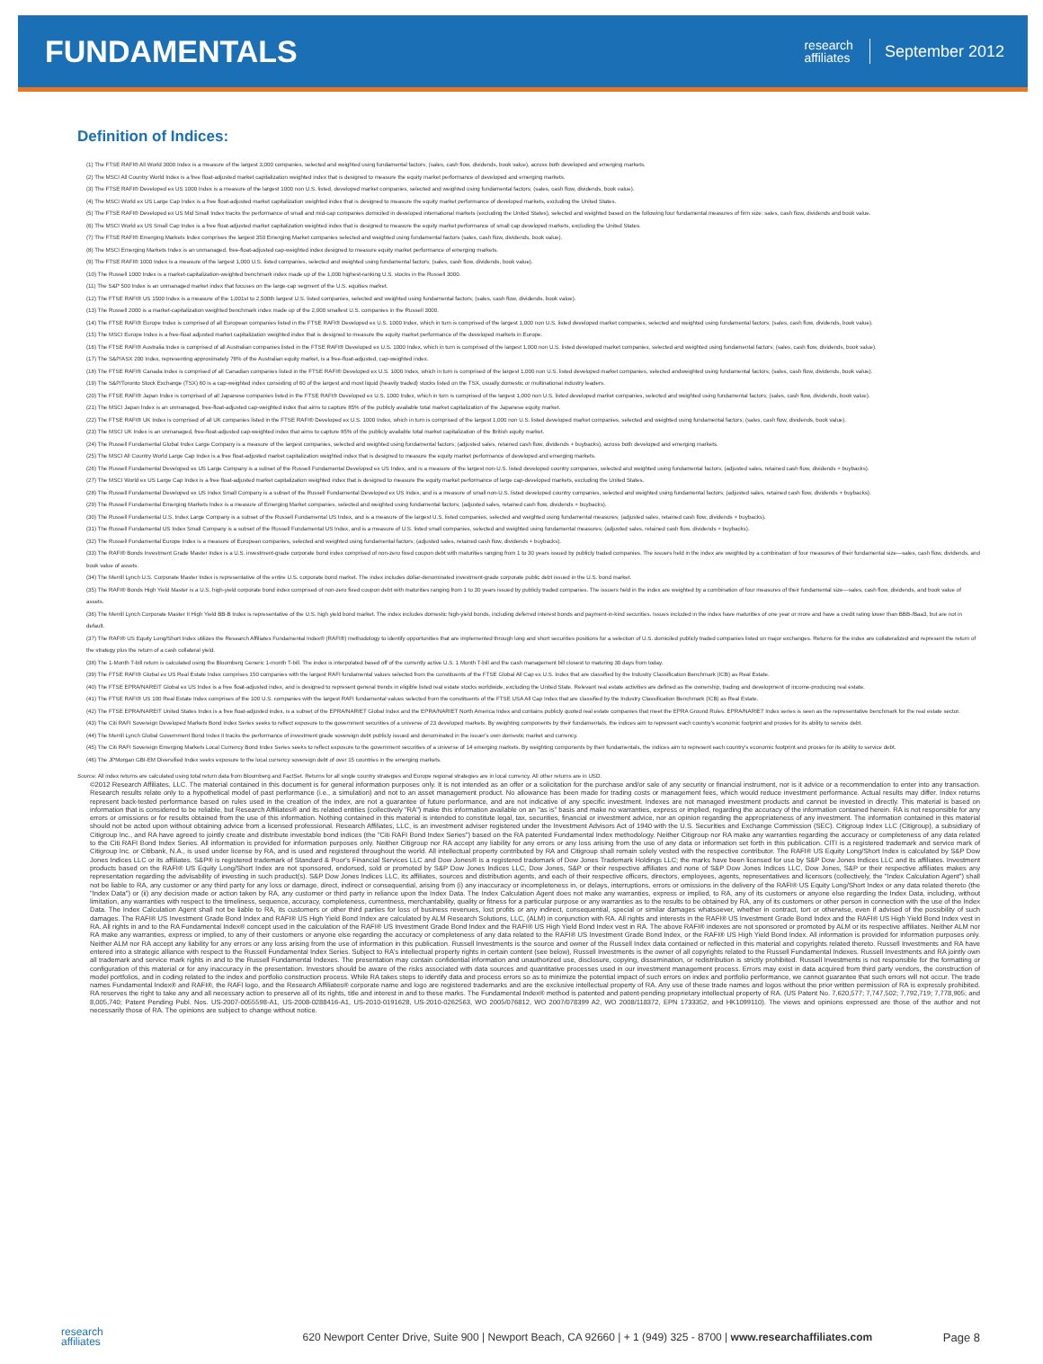FUNDAMENTALS
research
affiliates
September 2012
Definition of Indices:
(1) The FTSE RAFI® All World 3000 Index is a measure of the largest 3,000 companies, selected and weighted using fundamental factors; (sales, cash flow, dividends, book value), across both developed and emerging markets.
(2) The MSCI All Country World Index is a free float-adjusted market capitalization weighted index that is designed to measure the equity market performance of developed and emerging markets.
(3) The FTSE RAFI® Developed ex US 1000 Index is a measure of the largest 1000 non U.S. listed, developed market companies, selected and weighted using fundamental factors; (sales, cash flow, dividends, book value).
(4) The MSCI World ex US Large Cap Index is a free float-adjusted market capitalization weighted index that is designed to measure the equity market performance of developed markets, excluding the United States.
(5) The FTSE RAFI® Developed ex US Mid Small Index tracks the performance of small and mid-cap companies domiciled in developed international markets (excluding the United States), selected and weighted based on the following four fundamental measures of firm size: sales, cash flow, dividends and book value.
(6) The MSCI World ex US Small Cap Index is a free float-adjusted market capitalization weighted index that is designed to measure the equity market performance of small cap developed markets, excluding the United States.
(7) The FTSE RAFI® Emerging Markets Index comprises the largest 350 Emerging Market companies selected and weighted using fundamental factors (sales, cash flow, dividends, book value).
(8) The MSCI Emerging Markets Index is an unmanaged, free-float-adjusted cap-weighted index designed to measure equity market performance of emerging markets.
(9) The FTSE RAFI® 1000 Index is a measure of the largest 1,000 U.S. listed companies, selected and weighted using fundamental factors; (sales, cash flow, dividends, book value).
(10) The Russell 1000 Index is a market-capitalization-weighted benchmark index made up of the 1,000 highest-ranking U.S. stocks in the Russell 3000.
(11) The S&P 500 Index is an unmanaged market index that focuses on the large-cap segment of the U.S. equities market.
(12) The FTSE RAFI® US 1500 Index is a measure of the 1,001st to 2,500th largest U.S. listed companies, selected and weighted using fundamental factors; (sales, cash flow, dividends, book value).
(13) The Russell 2000 is a market-capitalization weighted benchmark index made up of the 2,000 smallest U.S. companies in the Russell 3000.
(14) The FTSE RAFI® Europe Index is comprised of all European companies listed in the FTSE RAFI® Developed ex U.S. 1000 Index, which in turn is comprised of the largest 1,000 non U.S. listed developed market companies, selected and weighted using fundamental factors; (sales, cash flow, dividends, book value).
(15) The MSCI Europe Index is a free-float adjusted market capitalization weighted index that is designed to measure the equity market performance of the developed markets in Europe.
(16) The FTSE RAFI® Australia Index is comprised of all Australian companies listed in the FTSE RAFI® Developed ex U.S. 1000 Index, which in turn is comprised of the largest 1,000 non U.S. listed developed market companies, selected and weighted using fundamental factors; (sales, cash flow, dividends, book value).
(17) The S&P/ASX 200 Index, representing approximately 78% of the Australian equity market, is a free-float-adjusted, cap-weighted index.
(18) The FTSE RAFI® Canada Index is comprised of all Canadian companies listed in the FTSE RAFI® Developed ex U.S. 1000 Index, which in turn is comprised of the largest 1,000 non U.S. listed developed market companies, selected andweighted using fundamental factors; (sales, cash flow, dividends, book value).
(19) The S&P/Toronto Stock Exchange (TSX) 60 is a cap-weighted index consisting of 60 of the largest and most liquid (heavily traded) stocks listed on the TSX, usually domestic or multinational industry leaders.
(20) The FTSE RAFI® Japan Index is comprised of all Japanese companies listed in the FTSE RAFI® Developed ex U.S. 1000 Index, which in turn is comprised of the largest 1,000 non U.S. listed developed market companies, selected and weighted using fundamental factors; (sales, cash flow, dividends, book value).
(21) The MSCI Japan Index is an unmanaged, free-float-adjusted cap-weighted index that aims to capture 85% of the publicly available total market capitalization of the Japanese equity market.
(22) The FTSE RAFI® UK Index is comprised of all UK companies listed in the FTSE RAFI® Developed ex U.S. 1000 Index, which in turn is comprised of the largest 1,000 non U.S. listed developed market companies, selected and weighted using fundamental factors; (sales, cash flow, dividends, book value).
(23) The MSCI UK Index is an unmanaged, free-float-adjusted cap-weighted index that aims to capture 85% of the publicly available total market capitalization of the British equity market.
(24) The Russell Fundamental Global Index Large Company is a measure of the largest companies, selected and weighted using fundamental factors; (adjusted sales, retained cash flow, dividends + buybacks), across both developed and emerging markets.
(25) The MSCI All Country World Large Cap Index is a free float-adjusted market capitalization weighted index that is designed to measure the equity market performance of developed and emerging markets.
(26) The Russell Fundamental Developed ex US Large Company is a subset of the Russell Fundamental Developed ex US Index, and is a measure of the largest non-U.S. listed developed country companies, selected and weighted using fundamental factors; (adjusted sales, retained cash flow, dividends + buybacks).
(27) The MSCI World ex US Large Cap Index is a free float-adjusted market capitalization weighted index that is designed to measure the equity market performance of large cap-developed markets, excluding the United States.
(28) The Russell Fundamental Developed ex US Index Small Company is a subset of the Russell Fundamental Developed ex US Index, and is a measure of small non-U.S. listed developed country companies, selected and weighted using fundamental factors; (adjusted sales, retained cash flow, dividends + buybacks).
(29) The Russell Fundamental Emerging Markets Index is a measure of Emerging Market companies, selected and weighted using fundamental factors; (adjusted sales, retained cash flow, dividends + buybacks).
(30) The Russell Fundamental U.S. Index Large Company is a subset of the Russell Fundamental US Index, and is a measure of the largest U.S. listed companies, selected and weighted using fundamental measures; (adjusted sales, retained cash flow, dividends + buybacks).
(31) The Russell Fundamental US Index Small Company is a subset of the Russell Fundamental US Index, and is a measure of U.S. listed small companies, selected and weighted using fundamental measures; (adjusted sales, retained cash flow, dividends + buybacks).
(32) The Russell Fundamental Europe Index is a measure of European companies, selected and weighted using fundamental factors; (adjusted sales, retained cash flow, dividends + buybacks).
(33) The RAFI® Bonds Investment Grade Master Index is a U.S. investment-grade corporate bond index comprised of non-zero fixed coupon debt with maturities ranging from 1 to 30 years issued by publicly traded companies. The issuers held in the index are weighted by a combination of four measures of their fundamental size—sales, cash flow, dividends, and book value of assets.
(34) The Merrill Lynch U.S. Corporate Master Index is representative of the entire U.S. corporate bond market. The index includes dollar-denominated investment-grade corporate public debt issued in the U.S. bond market.
(35) The RAFI® Bonds High Yield Master is a U.S. high-yield corporate bond index comprised of non-zero fixed coupon debt with maturities ranging from 1 to 30 years issued by publicly traded companies. The issuers held in the index are weighted by a combination of four measures of their fundamental size—sales, cash flow, dividends, and book value of assets.
(36) The Merrill Lynch Corporate Master II High Yield BB-B Index is representative of the U.S. high yield bond market. The index includes domestic high-yield bonds, including deferred interest bonds and payment-in-kind securities. Issues included in the index have maturities of one year or more and have a credit rating lower than BBB-/Baa3, but are not in default.
(37) The RAFI® US Equity Long/Short Index utilizes the Research Affiliates Fundamental Index® (RAFI®) methodology to identify opportunities that are implemented through long and short securities positions for a selection of U.S. domiciled publicly traded companies listed on major exchanges. Returns for the index are collateralized and represent the return of the strategy plus the return of a cash collateral yield.
(38) The 1-Month T-bill return is calculated using the Bloomberg Generic 1-month T-bill. The index is interpolated based off of the currently active U.S. 1 Month T-bill and the cash management bill closest to maturing 30 days from today.
(39) The FTSE RAFI® Global ex US Real Estate Index comprises 150 companies with the largest RAFI fundamental values selected from the constituents of the FTSE Global All Cap ex U.S. Index that are classified by the Industry Classification Benchmark (ICB) as Real Estate.
(40) The FTSE EPRA/NAREIT Global ex US Index is a free float-adjusted index, and is designed to represent general trends in eligible listed real estate stocks worldwide, excluding the United State. Relevant real estate activities are defined as the ownership, trading and development of income-producing real estate.
(41) The FTSE RAFI® US 100 Real Estate Index comprises of the 100 U.S. companies with the largest RAFI fundamental values selected from the constituents of the FTSE USA All Cap Index that are classified by the Industry Classification Benchmark (ICB) as Real Estate.
(42) The FTSE EPRA/NAREIT United States Index is a free float-adjusted index, is a subset of the EPRA/NARIET Global Index and the EPRA/NARIET North America Index and contains publicly quoted real estate companies that meet the EPRA Ground Rules. EPRA/NARIET Index series is seen as the representative benchmark for the real estate sector.
(43) The Citi RAFI Sovereign Developed Markets Bond Index Series seeks to reflect exposure to the government securities of a universe of 23 developed markets. By weighting components by their fundamentals, the indices aim to represent each country's economic footprint and proxies for its ability to service debt.
(44) The Merrill Lynch Global Government Bond Index II tracks the performance of investment grade sovereign debt publicly issued and denominated in the issuer's own domestic market and currency.
(45) The Citi RAFI Sovereign Emerging Markets Local Currency Bond Index Series seeks to reflect exposure to the government securities of a universe of 14 emerging markets. By weighting components by their fundamentals, the indices aim to represent each country's economic footprint and proxies for its ability to service debt.
(46) The JPMorgan GBI-EM Diversified Index seeks exposure to the local currency sovereign debt of over 15 countries in the emerging markets.
Source: All index returns are calculated using total return data from Bloomberg and FactSet. Returns for all single country strategies and Europe regional strategies are in local currency. All other returns are in USD.
©2012 Research Affiliates, LLC. The material contained in this document is for general information purposes only. It is not intended as an offer or a solicitation for the purchase and/or sale of any security or financial instrument, nor is it advice or a recommendation to enter into any transaction. Research results relate only to a hypothetical model of past performance (i.e., a simulation) and not to an asset management product. No allowance has been made for trading costs or management fees, which would reduce investment performance. Actual results may differ. Index returns represent back-tested performance based on rules used in the creation of the index, are not a guarantee of future performance, and are not indicative of any specific investment. Indexes are not managed investment products and cannot be invested in directly. This material is based on information that is considered to be reliable, but Research Affiliates® and its related entities (collectively "RA") make this information available on an "as is" basis and make no warranties, express or implied, regarding the accuracy of the information contained herein. RA is not responsible for any errors or omissions or for results obtained from the use of this information. Nothing contained in this material is intended to constitute legal, tax, securities, financial or investment advice, nor an opinion regarding the appropriateness of any investment. The information contained in this material should not be acted upon without obtaining advice from a licensed professional. Research Affiliates, LLC, is an investment adviser registered under the Investment Advisors Act of 1940 with the U.S. Securities and Exchange Commission (SEC). Citigroup Index LLC (Citigroup), a subsidiary of Citigroup Inc., and RA have agreed to jointly create and distribute investable bond indices (the "Citi RAFI Bond Index Series") based on the RA patented Fundamental Index methodology. Neither Citigroup nor RA make any warranties regarding the accuracy or completeness of any data related to the Citi RAFI Bond Index Series. All information is provided for information purposes only. Neither Citigroup nor RA accept any liability for any errors or any loss arising from the use of any data or information set forth in this publication. CITI is a registered trademark and service mark of Citigroup Inc. or Citibank, N.A., is used under license by RA, and is used and registered throughout the world. All intellectual property contributed by RA and Citigroup shall remain solely vested with the respective contributor. The RAFI® US Equity Long/Short Index is calculated by S&P Dow Jones Indices LLC or its affiliates. S&P® is registered trademark of Standard & Poor's Financial Services LLC and Dow Jones® is a registered trademark of Dow Jones Trademark Holdings LLC; the marks have been licensed for use by S&P Dow Jones Indices LLC and its affiliates. Investment products based on the RAFI® US Equity Long/Short Index are not sponsored, endorsed, sold or promoted by S&P Dow Jones Indices LLC, Dow Jones, S&P or their respective affiliates and none of S&P Dow Jones Indices LLC, Dow Jones, S&P or their respective affiliates makes any representation regarding the advisability of investing in such product(s). S&P Dow Jones Indices LLC, its affiliates, sources and distribution agents, and each of their respective officers, directors, employees, agents, representatives and licensors (collectively, the "Index Calculation Agent") shall not be liable to RA, any customer or any third party for any loss or damage, direct, indirect or consequential, arising from (i) any inaccuracy or incompleteness in, or delays, interruptions, errors or omissions in the delivery of the RAFI® US Equity Long/Short Index or any data related thereto (the "Index Data") or (ii) any decision made or action taken by RA, any customer or third party in reliance upon the Index Data. The Index Calculation Agent does not make any warranties, express or implied, to RA, any of its customers or anyone else regarding the Index Data, including, without limitation, any warranties with respect to the timeliness, sequence, accuracy, completeness, currentness, merchantability, quality or fitness for a particular purpose or any warranties as to the results to be obtained by RA, any of its customers or other person in connection with the use of the Index Data. The Index Calculation Agent shall not be liable to RA, its customers or other third parties for loss of business revenues, lost profits or any indirect, consequential, special or similar damages whatsoever, whether in contract, tort or otherwise, even if advised of the possibility of such damages. The RAFI® US Investment Grade Bond Index and RAFI® US High Yield Bond Index are calculated by ALM Research Solutions, LLC, (ALM) in conjunction with RA. All rights and interests in the RAFI® US Investment Grade Bond Index and the RAFI® US High Yield Bond Index vest in RA. All rights in and to the RA Fundamental Index® concept used in the calculation of the RAFI® US Investment Grade Bond Index and the RAFI® US High Yield Bond Index vest in RA. The above RAFI® indexes are not sponsored or promoted by ALM or its respective affiliates. Neither ALM nor RA make any warranties, express or implied, to any of their customers or anyone else regarding the accuracy or completeness of any data related to the RAFI® US Investment Grade Bond Index, or the RAFI® US High Yield Bond Index. All information is provided for information purposes only. Neither ALM nor RA accept any liability for any errors or any loss arising from the use of information in this publication. Russell Investments is the source and owner of the Russell Index data contained or reflected in this material and copyrights related thereto. Russell Investments and RA have entered into a strategic alliance with respect to the Russell Fundamental Index Series. Subject to RA's intellectual property rights in certain content (see below), Russell Investments is the owner of all copyrights related to the Russell Fundamental Indexes. Russell Investments and RA jointly own all trademark and service mark rights in and to the Russell Fundamental Indexes. The presentation may contain confidential information and unauthorized use, disclosure, copying, dissemination, or redistribution is strictly prohibited. Russell Investments is not responsible for the formatting or configuration of this material or for any inaccuracy in the presentation. Investors should be aware of the risks associated with data sources and quantitative processes used in our investment management process. Errors may exist in data acquired from third party vendors, the construction of model portfolios, and in coding related to the index and portfolio construction process. While RA takes steps to identify data and process errors so as to minimize the potential impact of such errors on index and portfolio performance, we cannot guarantee that such errors will not occur. The trade names Fundamental Index® and RAFI®, the RAFI logo, and the Research Affiliates® corporate name and logo are registered trademarks and are the exclusive intellectual property of RA. Any use of these trade names and logos without the prior written permission of RA is expressly prohibited. RA reserves the right to take any and all necessary action to preserve all of its rights, title and interest in and to these marks. The Fundamental Index® method is patented and patent-pending proprietary intellectual property of RA. (US Patent No. 7,620,577; 7,747,502; 7,792,719; 7,778,905; and 8,005,740; Patent Pending Publ. Nos. US-2007-0055598-A1, US-2008-0288416-A1, US-2010-0191628, US-2010-0262563, WO 2005/076812, WO 2007/078399 A2, WO 2008/118372, EPN 1733352, and HK1099110). The views and opinions expressed are those of the author and not necessarily those of RA. The opinions are subject to change without notice.
research
affiliates
620 Newport Center Drive, Suite 900 | Newport Beach, CA 92660 | + 1 (949) 325 - 8700 | www.researchaffiliates.com
Page 8